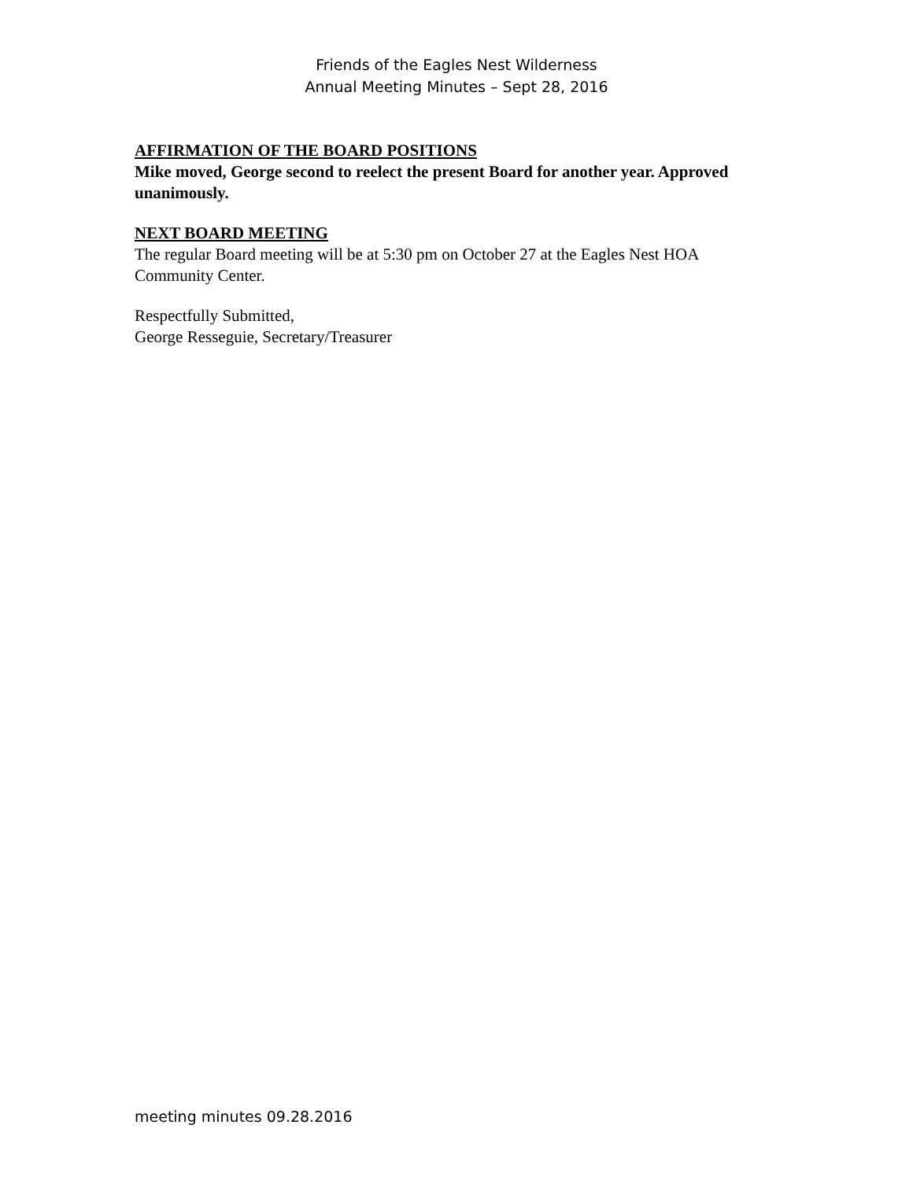Friends of the Eagles Nest Wilderness
Annual Meeting Minutes – Sept 28, 2016
AFFIRMATION OF THE BOARD POSITIONS
Mike moved, George second to reelect the present Board for another year. Approved unanimously.
NEXT BOARD MEETING
The regular Board meeting will be at 5:30 pm on October 27 at the Eagles Nest HOA Community Center.
Respectfully Submitted,
George Resseguie, Secretary/Treasurer
meeting minutes 09.28.2016